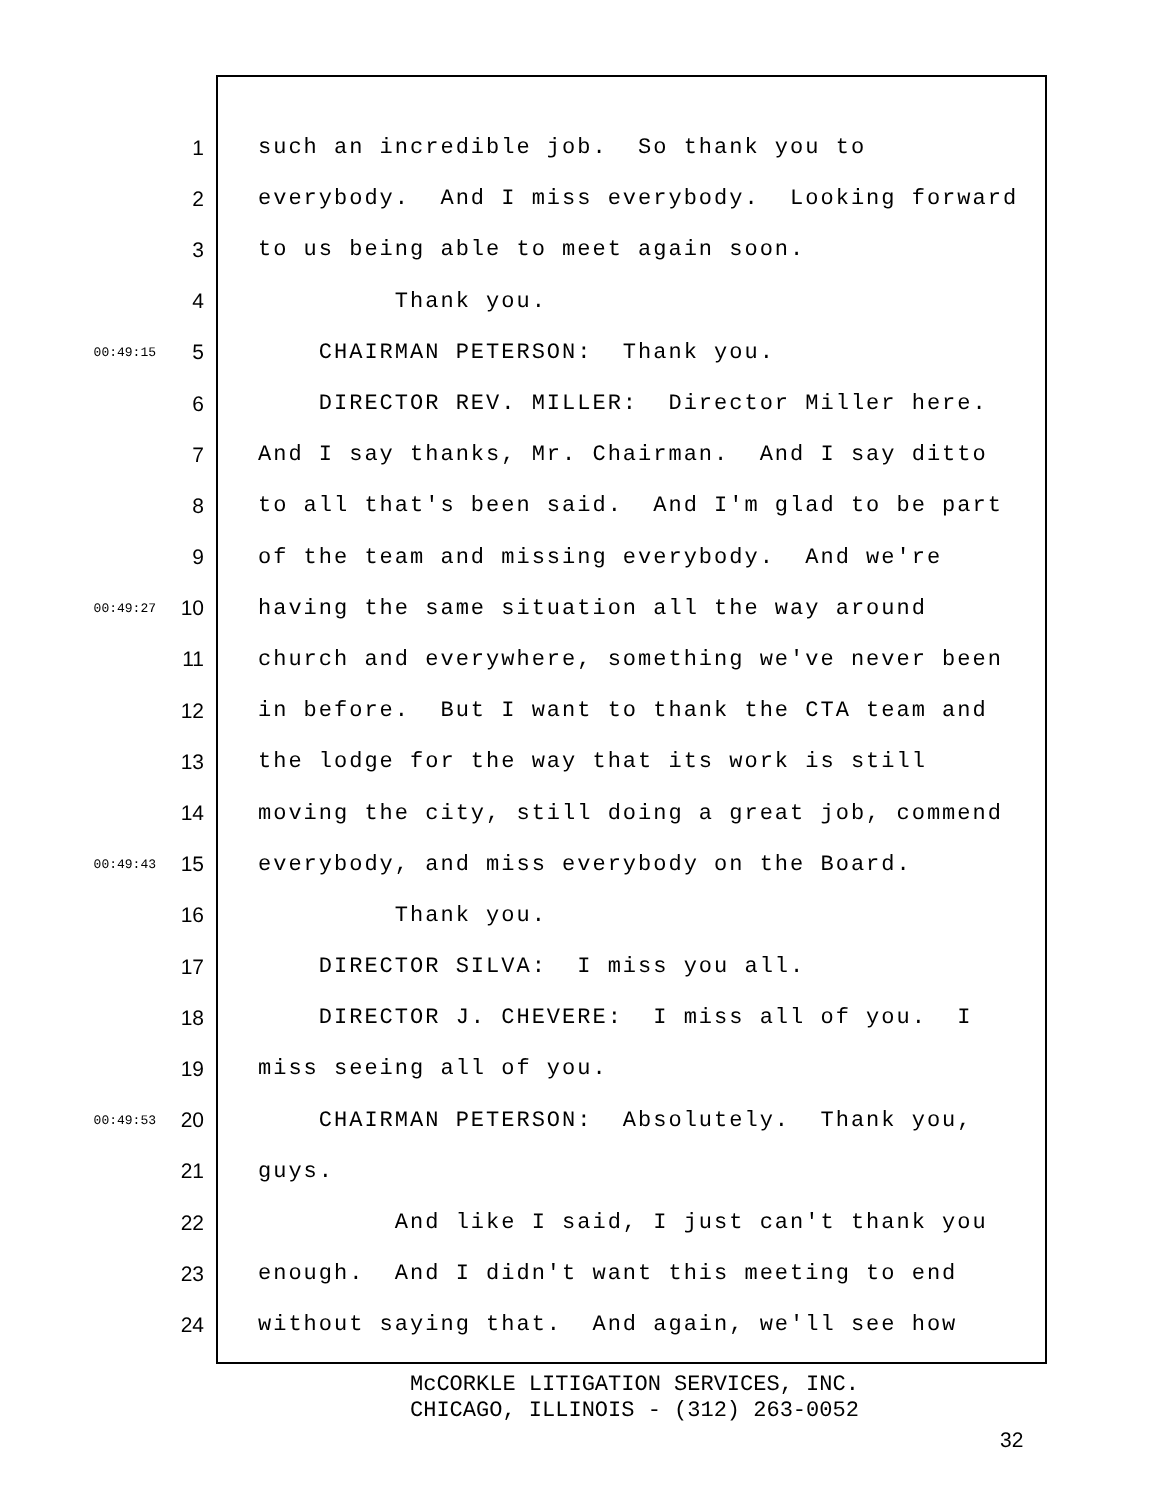1 such an incredible job. So thank you to
2 everybody. And I miss everybody. Looking forward
3 to us being able to meet again soon.
4 Thank you.
00:49:15 5 CHAIRMAN PETERSON: Thank you.
6 DIRECTOR REV. MILLER: Director Miller here.
7 And I say thanks, Mr. Chairman. And I say ditto
8 to all that's been said. And I'm glad to be part
9 of the team and missing everybody. And we're
00:49:27 10 having the same situation all the way around
11 church and everywhere, something we've never been
12 in before. But I want to thank the CTA team and
13 the lodge for the way that its work is still
14 moving the city, still doing a great job, commend
00:49:43 15 everybody, and miss everybody on the Board.
16 Thank you.
17 DIRECTOR SILVA: I miss you all.
18 DIRECTOR J. CHEVERE: I miss all of you. I
19 miss seeing all of you.
00:49:53 20 CHAIRMAN PETERSON: Absolutely. Thank you,
21 guys.
22 And like I said, I just can't thank you
23 enough. And I didn't want this meeting to end
24 without saying that. And again, we'll see how
McCORKLE LITIGATION SERVICES, INC.
CHICAGO, ILLINOIS - (312) 263-0052
32